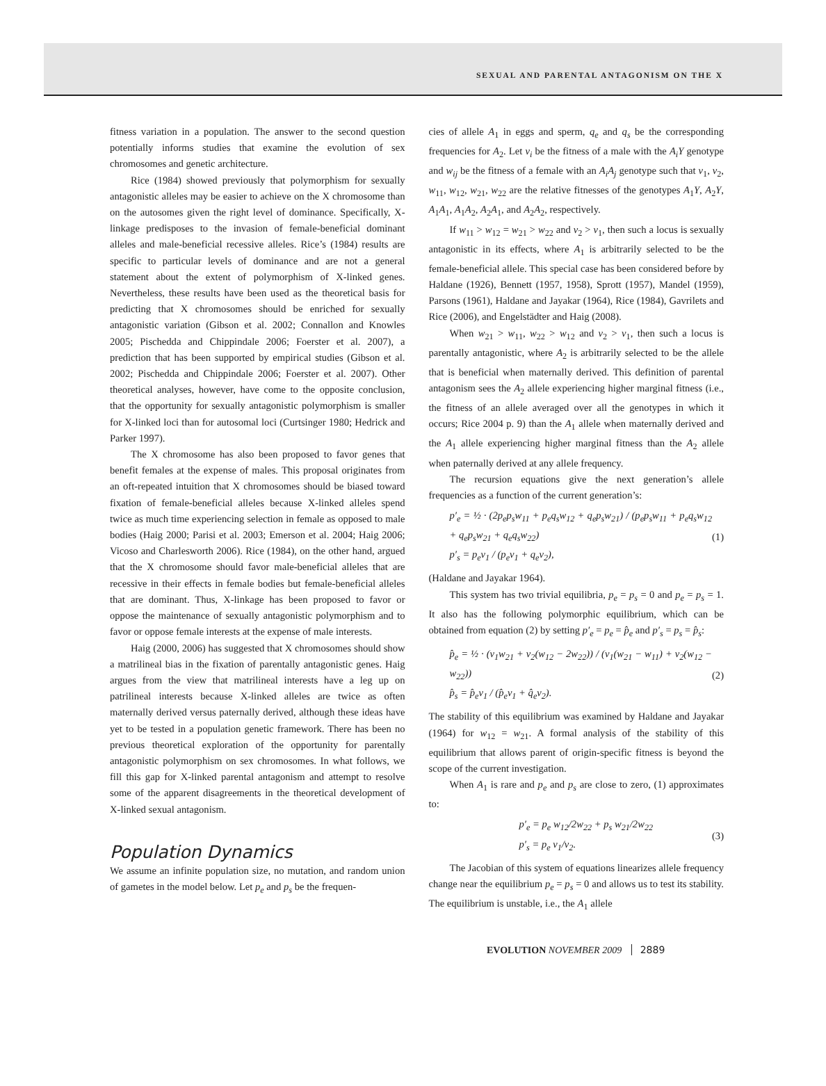SEXUAL AND PARENTAL ANTAGONISM ON THE X
fitness variation in a population. The answer to the second question potentially informs studies that examine the evolution of sex chromosomes and genetic architecture.
Rice (1984) showed previously that polymorphism for sexually antagonistic alleles may be easier to achieve on the X chromosome than on the autosomes given the right level of dominance. Specifically, X-linkage predisposes to the invasion of female-beneficial dominant alleles and male-beneficial recessive alleles. Rice’s (1984) results are specific to particular levels of dominance and are not a general statement about the extent of polymorphism of X-linked genes. Nevertheless, these results have been used as the theoretical basis for predicting that X chromosomes should be enriched for sexually antagonistic variation (Gibson et al. 2002; Connallon and Knowles 2005; Pischedda and Chippindale 2006; Foerster et al. 2007), a prediction that has been supported by empirical studies (Gibson et al. 2002; Pischedda and Chippindale 2006; Foerster et al. 2007). Other theoretical analyses, however, have come to the opposite conclusion, that the opportunity for sexually antagonistic polymorphism is smaller for X-linked loci than for autosomal loci (Curtsinger 1980; Hedrick and Parker 1997).
The X chromosome has also been proposed to favor genes that benefit females at the expense of males. This proposal originates from an oft-repeated intuition that X chromosomes should be biased toward fixation of female-beneficial alleles because X-linked alleles spend twice as much time experiencing selection in female as opposed to male bodies (Haig 2000; Parisi et al. 2003; Emerson et al. 2004; Haig 2006; Vicoso and Charlesworth 2006). Rice (1984), on the other hand, argued that the X chromosome should favor male-beneficial alleles that are recessive in their effects in female bodies but female-beneficial alleles that are dominant. Thus, X-linkage has been proposed to favor or oppose the maintenance of sexually antagonistic polymorphism and to favor or oppose female interests at the expense of male interests.
Haig (2000, 2006) has suggested that X chromosomes should show a matrilineal bias in the fixation of parentally antagonistic genes. Haig argues from the view that matrilineal interests have a leg up on patrilineal interests because X-linked alleles are twice as often maternally derived versus paternally derived, although these ideas have yet to be tested in a population genetic framework. There has been no previous theoretical exploration of the opportunity for parentally antagonistic polymorphism on sex chromosomes. In what follows, we fill this gap for X-linked parental antagonism and attempt to resolve some of the apparent disagreements in the theoretical development of X-linked sexual antagonism.
Population Dynamics
We assume an infinite population size, no mutation, and random union of gametes in the model below. Let p<sub>e</sub> and p<sub>s</sub> be the frequen-
cies of allele A<sub>1</sub> in eggs and sperm, q<sub>e</sub> and q<sub>s</sub> be the corresponding frequencies for A<sub>2</sub>. Let v<sub>i</sub> be the fitness of a male with the A<sub>i</sub>Y genotype and w<sub>ij</sub> be the fitness of a female with an A<sub>i</sub>A<sub>j</sub> genotype such that v<sub>1</sub>, v<sub>2</sub>, w<sub>11</sub>, w<sub>12</sub>, w<sub>21</sub>, w<sub>22</sub> are the relative fitnesses of the genotypes A<sub>1</sub>Y, A<sub>2</sub>Y, A<sub>1</sub>A<sub>1</sub>, A<sub>1</sub>A<sub>2</sub>, A<sub>2</sub>A<sub>1</sub>, and A<sub>2</sub>A<sub>2</sub>, respectively.
If w<sub>11</sub> > w<sub>12</sub> = w<sub>21</sub> > w<sub>22</sub> and v<sub>2</sub> > v<sub>1</sub>, then such a locus is sexually antagonistic in its effects, where A<sub>1</sub> is arbitrarily selected to be the female-beneficial allele. This special case has been considered before by Haldane (1926), Bennett (1957, 1958), Sprott (1957), Mandel (1959), Parsons (1961), Haldane and Jayakar (1964), Rice (1984), Gavrilets and Rice (2006), and Engelstädter and Haig (2008).
When w<sub>21</sub> > w<sub>11</sub>, w<sub>22</sub> > w<sub>12</sub> and v<sub>2</sub> > v<sub>1</sub>, then such a locus is parentally antagonistic, where A<sub>2</sub> is arbitrarily selected to be the allele that is beneficial when maternally derived. This definition of parental antagonism sees the A<sub>2</sub> allele experiencing higher marginal fitness (i.e., the fitness of an allele averaged over all the genotypes in which it occurs; Rice 2004 p. 9) than the A<sub>1</sub> allele when maternally derived and the A<sub>1</sub> allele experiencing higher marginal fitness than the A<sub>2</sub> allele when paternally derived at any allele frequency.
The recursion equations give the next generation’s allele frequencies as a function of the current generation’s:
p′<sub>e</sub> = ½ · (2p<sub>e</sub>p<sub>s</sub>w<sub>11</sub> + p<sub>e</sub>q<sub>s</sub>w<sub>12</sub> + q<sub>e</sub>p<sub>s</sub>w<sub>21</sub>) / (p<sub>e</sub>p<sub>s</sub>w<sub>11</sub> + p<sub>e</sub>q<sub>s</sub>w<sub>12</sub> + q<sub>e</sub>p<sub>s</sub>w<sub>21</sub> + q<sub>e</sub>q<sub>s</sub>w<sub>22</sub>)
p′<sub>s</sub> = p<sub>e</sub>v<sub>1</sub> / (p<sub>e</sub>v<sub>1</sub> + q<sub>e</sub>v<sub>2</sub>),
(1)
(Haldane and Jayakar 1964).
This system has two trivial equilibria, p<sub>e</sub> = p<sub>s</sub> = 0 and p<sub>e</sub> = p<sub>s</sub> = 1. It also has the following polymorphic equilibrium, which can be obtained from equation (2) by setting p′<sub>e</sub> = p<sub>e</sub> = p̂<sub>e</sub> and p′<sub>s</sub> = p<sub>s</sub> = p̂<sub>s</sub>:
p̂<sub>e</sub> = ½ · (v<sub>1</sub>w<sub>21</sub> + v<sub>2</sub>(w<sub>12</sub> − 2w<sub>22</sub>)) / (v<sub>1</sub>(w<sub>21</sub> − w<sub>11</sub>) + v<sub>2</sub>(w<sub>12</sub> − w<sub>22</sub>))
p̂<sub>s</sub> = p̂<sub>e</sub>v<sub>1</sub> / (p̂<sub>e</sub>v<sub>1</sub> + q̂<sub>e</sub>v<sub>2</sub>).
(2)
The stability of this equilibrium was examined by Haldane and Jayakar (1964) for w<sub>12</sub> = w<sub>21</sub>. A formal analysis of the stability of this equilibrium that allows parent of origin-specific fitness is beyond the scope of the current investigation.
When A<sub>1</sub> is rare and p<sub>e</sub> and p<sub>s</sub> are close to zero, (1) approximates to:
p′<sub>e</sub> = p<sub>e</sub> w<sub>12</sub>/2w<sub>22</sub> + p<sub>s</sub> w<sub>21</sub>/2w<sub>22</sub>
p′<sub>s</sub> = p<sub>e</sub> v<sub>1</sub>/v<sub>2</sub>.
(3)
The Jacobian of this system of equations linearizes allele frequency change near the equilibrium p<sub>e</sub> = p<sub>s</sub> = 0 and allows us to test its stability. The equilibrium is unstable, i.e., the A<sub>1</sub> allele
EVOLUTION NOVEMBER 2009 2889